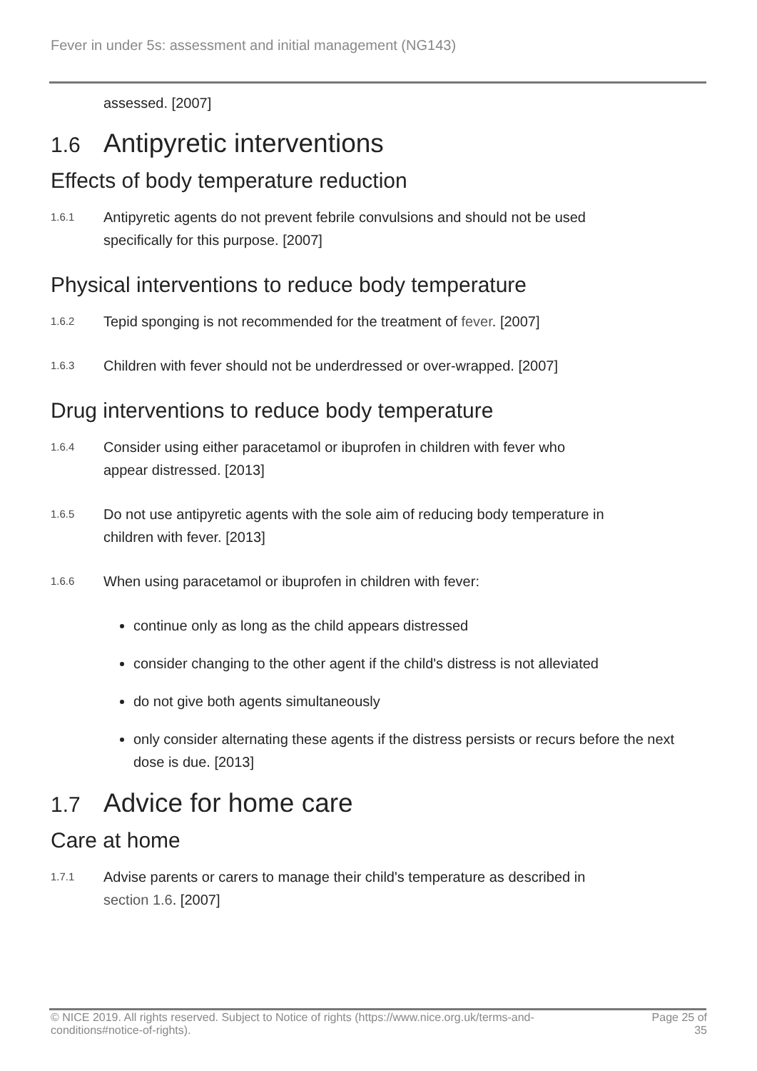Fever in under 5s: assessment and initial management (NG143)
assessed. [2007]
1.6 Antipyretic interventions
Effects of body temperature reduction
1.6.1
Antipyretic agents do not prevent febrile convulsions and should not be used
specifically for this purpose. [2007]
Physical interventions to reduce body temperature
1.6.2
Tepid sponging is not recommended for the treatment of fever. [2007]
1.6.3
Children with fever should not be underdressed or over-wrapped. [2007]
Drug interventions to reduce body temperature
1.6.4
Consider using either paracetamol or ibuprofen in children with fever who
appear distressed. [2013]
1.6.5
Do not use antipyretic agents with the sole aim of reducing body temperature in
children with fever. [2013]
1.6.6
When using paracetamol or ibuprofen in children with fever:
continue only as long as the child appears distressed
consider changing to the other agent if the child's distress is not alleviated
do not give both agents simultaneously
only consider alternating these agents if the distress persists or recurs before the next dose is due. [2013]
1.7 Advice for home care
Care at home
1.7.1
Advise parents or carers to manage their child's temperature as described in
section 1.6. [2007]
© NICE 2019. All rights reserved. Subject to Notice of rights (https://www.nice.org.uk/terms-and-
conditions#notice-of-rights).
Page 25 of
35